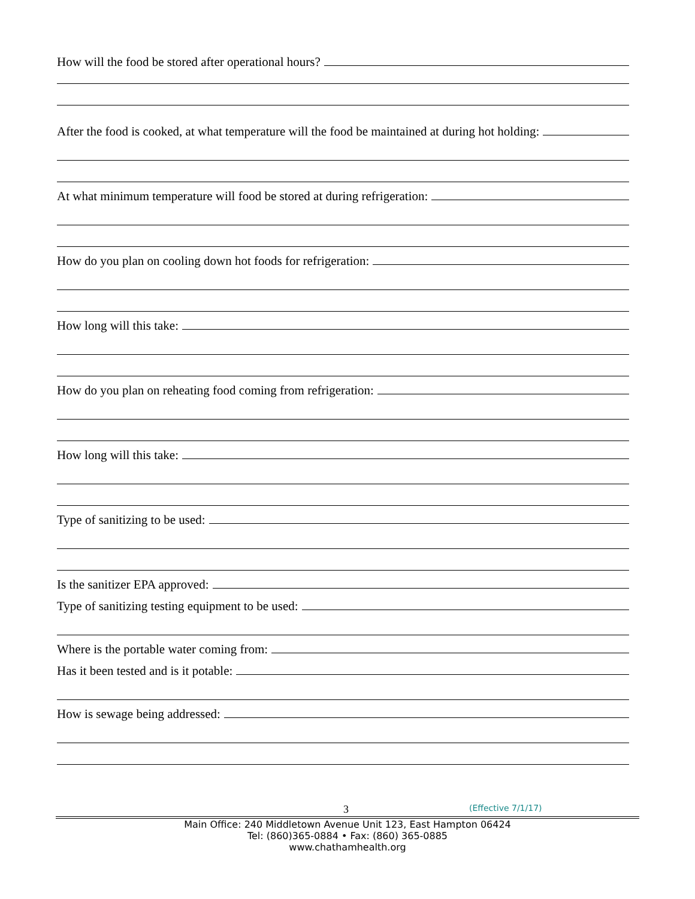How will the food be stored after operational hours?
After the food is cooked, at what temperature will the food be maintained at during hot holding:
At what minimum temperature will food be stored at during refrigeration:
How do you plan on cooling down hot foods for refrigeration:
How long will this take:
How do you plan on reheating food coming from refrigeration:
How long will this take:
Type of sanitizing to be used:
Is the sanitizer EPA approved:
Type of sanitizing testing equipment to be used:
Where is the portable water coming from:
Has it been tested and is it potable:
How is sewage being addressed:
3 (Effective 7/1/17)
Main Office: 240 Middletown Avenue Unit 123, East Hampton 06424
Tel: (860)365-0884 • Fax: (860) 365-0885
www.chathamhealth.org